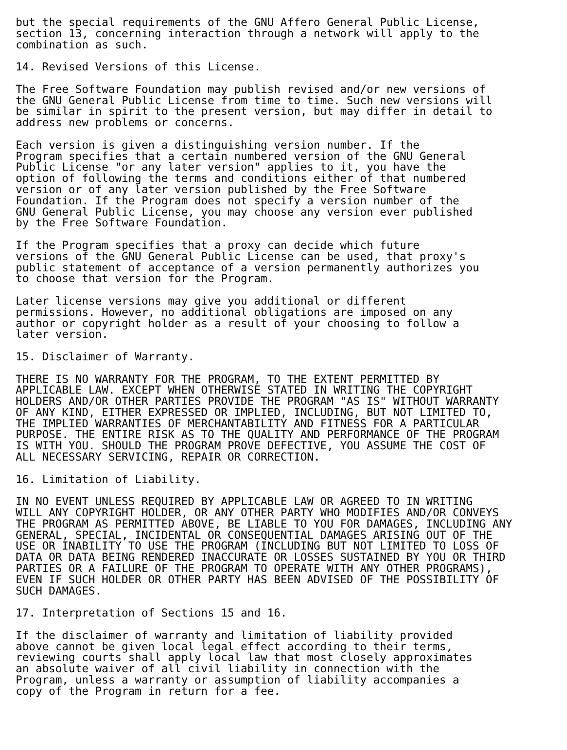but the special requirements of the GNU Affero General Public License,
section 13, concerning interaction through a network will apply to the
combination as such.

14. Revised Versions of this License.

The Free Software Foundation may publish revised and/or new versions of
the GNU General Public License from time to time. Such new versions will
be similar in spirit to the present version, but may differ in detail to
address new problems or concerns.

Each version is given a distinguishing version number. If the
Program specifies that a certain numbered version of the GNU General
Public License "or any later version" applies to it, you have the
option of following the terms and conditions either of that numbered
version or of any later version published by the Free Software
Foundation. If the Program does not specify a version number of the
GNU General Public License, you may choose any version ever published
by the Free Software Foundation.

If the Program specifies that a proxy can decide which future
versions of the GNU General Public License can be used, that proxy's
public statement of acceptance of a version permanently authorizes you
to choose that version for the Program.

Later license versions may give you additional or different
permissions. However, no additional obligations are imposed on any
author or copyright holder as a result of your choosing to follow a
later version.

15. Disclaimer of Warranty.

THERE IS NO WARRANTY FOR THE PROGRAM, TO THE EXTENT PERMITTED BY
APPLICABLE LAW. EXCEPT WHEN OTHERWISE STATED IN WRITING THE COPYRIGHT
HOLDERS AND/OR OTHER PARTIES PROVIDE THE PROGRAM "AS IS" WITHOUT WARRANTY
OF ANY KIND, EITHER EXPRESSED OR IMPLIED, INCLUDING, BUT NOT LIMITED TO,
THE IMPLIED WARRANTIES OF MERCHANTABILITY AND FITNESS FOR A PARTICULAR
PURPOSE. THE ENTIRE RISK AS TO THE QUALITY AND PERFORMANCE OF THE PROGRAM
IS WITH YOU. SHOULD THE PROGRAM PROVE DEFECTIVE, YOU ASSUME THE COST OF
ALL NECESSARY SERVICING, REPAIR OR CORRECTION.

16. Limitation of Liability.

IN NO EVENT UNLESS REQUIRED BY APPLICABLE LAW OR AGREED TO IN WRITING
WILL ANY COPYRIGHT HOLDER, OR ANY OTHER PARTY WHO MODIFIES AND/OR CONVEYS
THE PROGRAM AS PERMITTED ABOVE, BE LIABLE TO YOU FOR DAMAGES, INCLUDING ANY
GENERAL, SPECIAL, INCIDENTAL OR CONSEQUENTIAL DAMAGES ARISING OUT OF THE
USE OR INABILITY TO USE THE PROGRAM (INCLUDING BUT NOT LIMITED TO LOSS OF
DATA OR DATA BEING RENDERED INACCURATE OR LOSSES SUSTAINED BY YOU OR THIRD
PARTIES OR A FAILURE OF THE PROGRAM TO OPERATE WITH ANY OTHER PROGRAMS),
EVEN IF SUCH HOLDER OR OTHER PARTY HAS BEEN ADVISED OF THE POSSIBILITY OF
SUCH DAMAGES.

17. Interpretation of Sections 15 and 16.

If the disclaimer of warranty and limitation of liability provided
above cannot be given local legal effect according to their terms,
reviewing courts shall apply local law that most closely approximates
an absolute waiver of all civil liability in connection with the
Program, unless a warranty or assumption of liability accompanies a
copy of the Program in return for a fee.